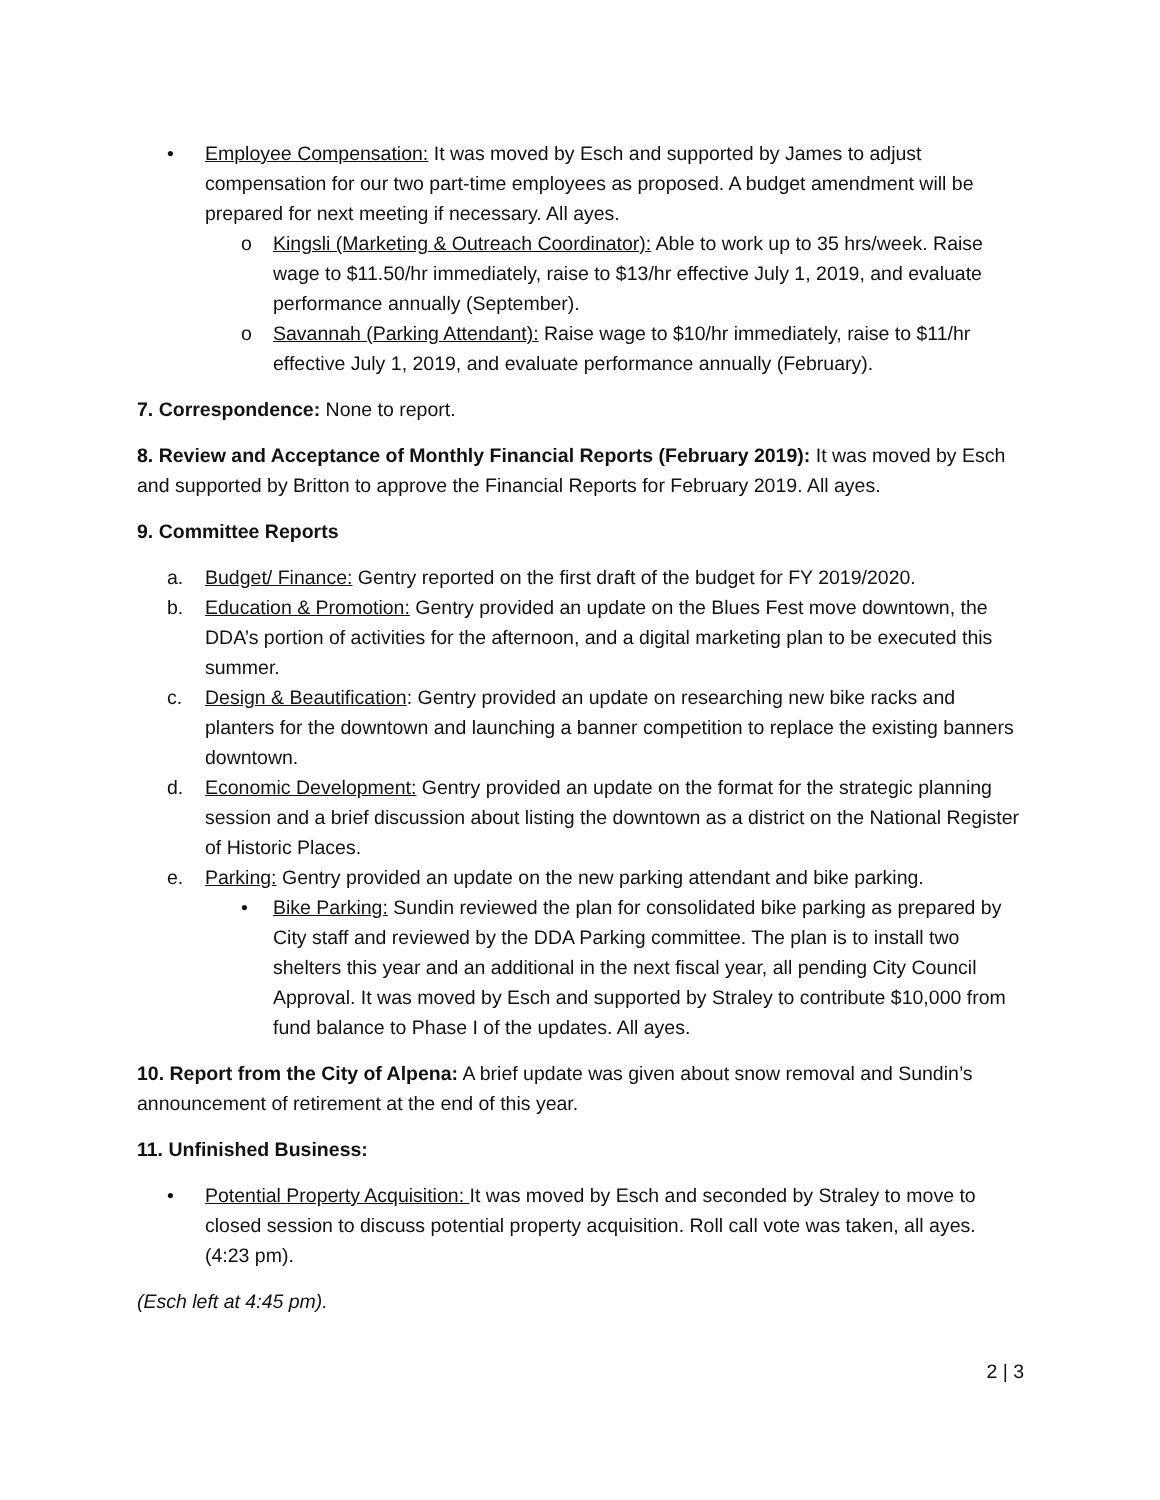• Employee Compensation: It was moved by Esch and supported by James to adjust compensation for our two part-time employees as proposed. A budget amendment will be prepared for next meeting if necessary. All ayes.
o Kingsli (Marketing & Outreach Coordinator): Able to work up to 35 hrs/week. Raise wage to $11.50/hr immediately, raise to $13/hr effective July 1, 2019, and evaluate performance annually (September).
o Savannah (Parking Attendant): Raise wage to $10/hr immediately, raise to $11/hr effective July 1, 2019, and evaluate performance annually (February).
7. Correspondence: None to report.
8. Review and Acceptance of Monthly Financial Reports (February 2019): It was moved by Esch and supported by Britton to approve the Financial Reports for February 2019. All ayes.
9. Committee Reports
a. Budget/ Finance: Gentry reported on the first draft of the budget for FY 2019/2020.
b. Education & Promotion: Gentry provided an update on the Blues Fest move downtown, the DDA’s portion of activities for the afternoon, and a digital marketing plan to be executed this summer.
c. Design & Beautification: Gentry provided an update on researching new bike racks and planters for the downtown and launching a banner competition to replace the existing banners downtown.
d. Economic Development: Gentry provided an update on the format for the strategic planning session and a brief discussion about listing the downtown as a district on the National Register of Historic Places.
e. Parking: Gentry provided an update on the new parking attendant and bike parking.
• Bike Parking: Sundin reviewed the plan for consolidated bike parking as prepared by City staff and reviewed by the DDA Parking committee. The plan is to install two shelters this year and an additional in the next fiscal year, all pending City Council Approval. It was moved by Esch and supported by Straley to contribute $10,000 from fund balance to Phase I of the updates. All ayes.
10. Report from the City of Alpena: A brief update was given about snow removal and Sundin’s announcement of retirement at the end of this year.
11. Unfinished Business:
• Potential Property Acquisition: It was moved by Esch and seconded by Straley to move to closed session to discuss potential property acquisition. Roll call vote was taken, all ayes. (4:23 pm).
(Esch left at 4:45 pm).
2 | 3